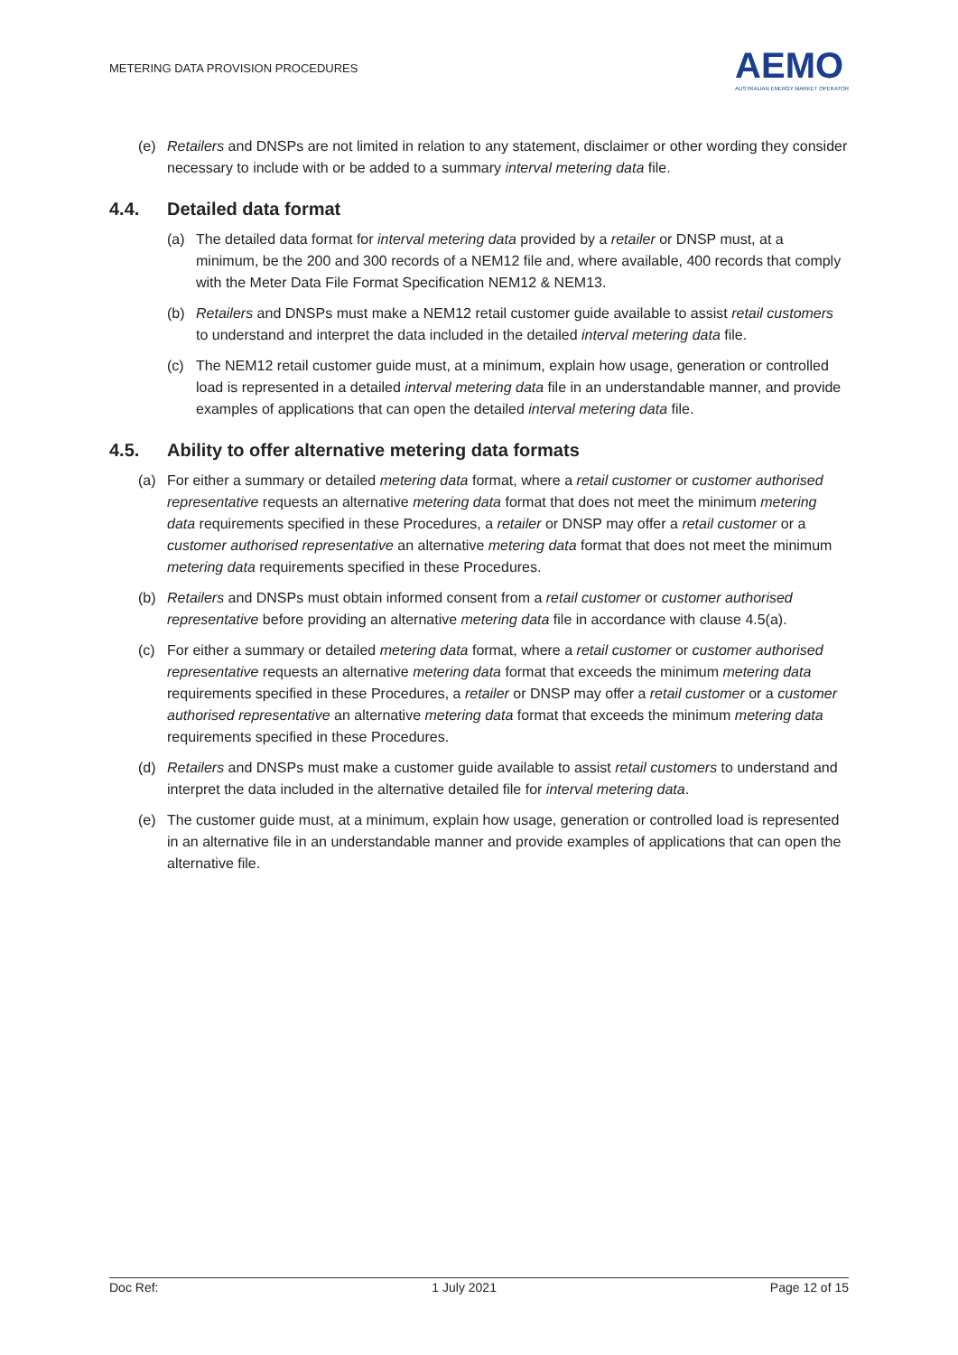METERING DATA PROVISION PROCEDURES
AEMO
AUSTRALIAN ENERGY MARKET OPERATOR
(e) Retailers and DNSPs are not limited in relation to any statement, disclaimer or other wording they consider necessary to include with or be added to a summary interval metering data file.
4.4. Detailed data format
(a) The detailed data format for interval metering data provided by a retailer or DNSP must, at a minimum, be the 200 and 300 records of a NEM12 file and, where available, 400 records that comply with the Meter Data File Format Specification NEM12 & NEM13.
(b) Retailers and DNSPs must make a NEM12 retail customer guide available to assist retail customers to understand and interpret the data included in the detailed interval metering data file.
(c) The NEM12 retail customer guide must, at a minimum, explain how usage, generation or controlled load is represented in a detailed interval metering data file in an understandable manner, and provide examples of applications that can open the detailed interval metering data file.
4.5. Ability to offer alternative metering data formats
(a) For either a summary or detailed metering data format, where a retail customer or customer authorised representative requests an alternative metering data format that does not meet the minimum metering data requirements specified in these Procedures, a retailer or DNSP may offer a retail customer or a customer authorised representative an alternative metering data format that does not meet the minimum metering data requirements specified in these Procedures.
(b) Retailers and DNSPs must obtain informed consent from a retail customer or customer authorised representative before providing an alternative metering data file in accordance with clause 4.5(a).
(c) For either a summary or detailed metering data format, where a retail customer or customer authorised representative requests an alternative metering data format that exceeds the minimum metering data requirements specified in these Procedures, a retailer or DNSP may offer a retail customer or a customer authorised representative an alternative metering data format that exceeds the minimum metering data requirements specified in these Procedures.
(d) Retailers and DNSPs must make a customer guide available to assist retail customers to understand and interpret the data included in the alternative detailed file for interval metering data.
(e) The customer guide must, at a minimum, explain how usage, generation or controlled load is represented in an alternative file in an understandable manner and provide examples of applications that can open the alternative file.
Doc Ref: 1 July 2021 Page 12 of 15